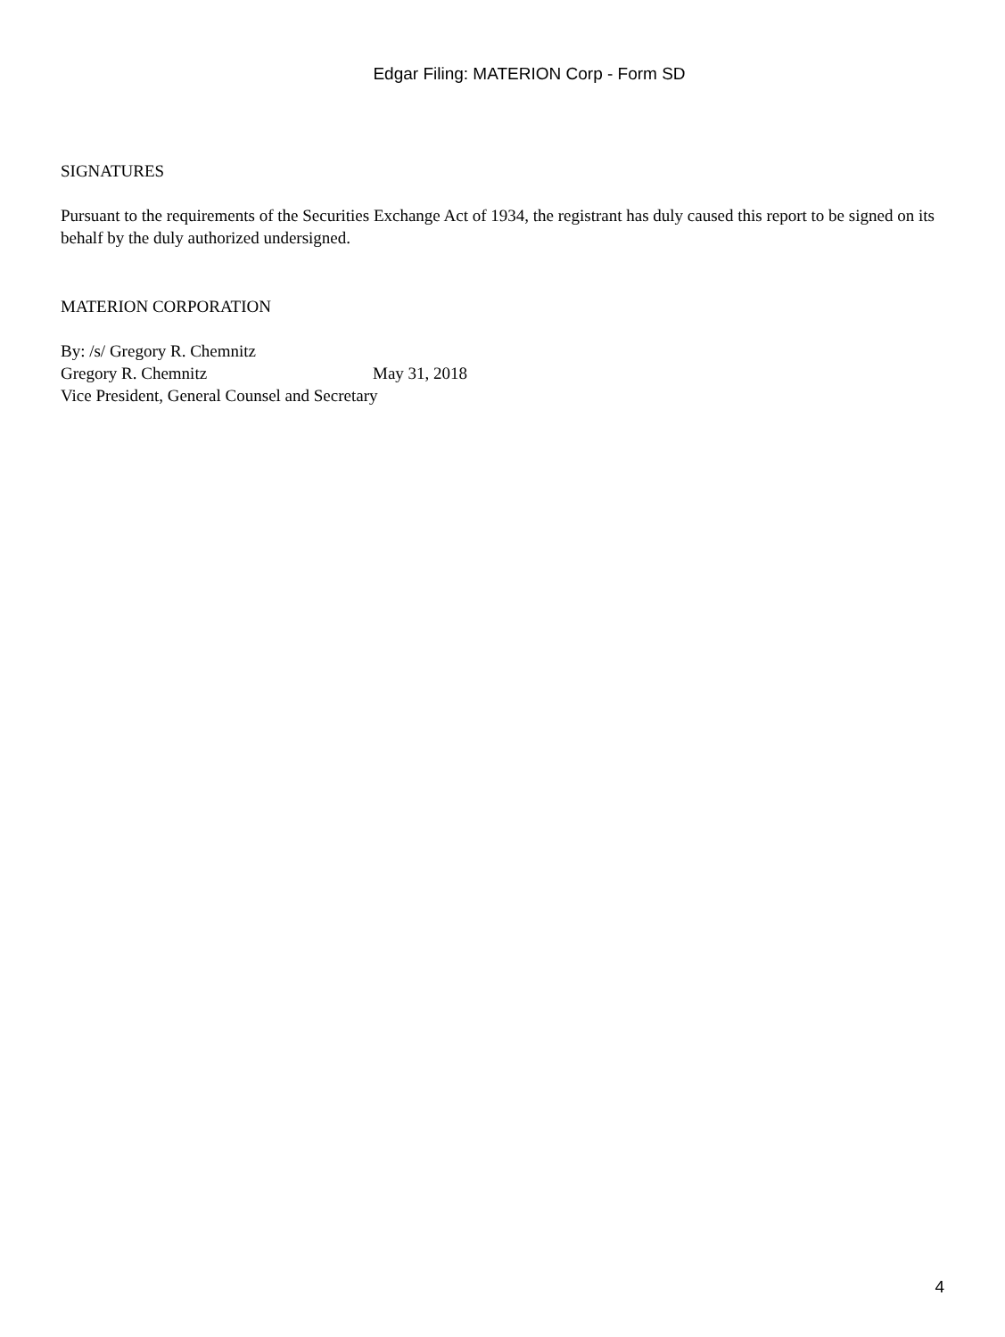Edgar Filing: MATERION Corp - Form SD
SIGNATURES
Pursuant to the requirements of the Securities Exchange Act of 1934, the registrant has duly caused this report to be signed on its behalf by the duly authorized undersigned.
MATERION CORPORATION
By: /s/ Gregory R. Chemnitz
Gregory R. Chemnitz May 31, 2018
Vice President, General Counsel and Secretary
4